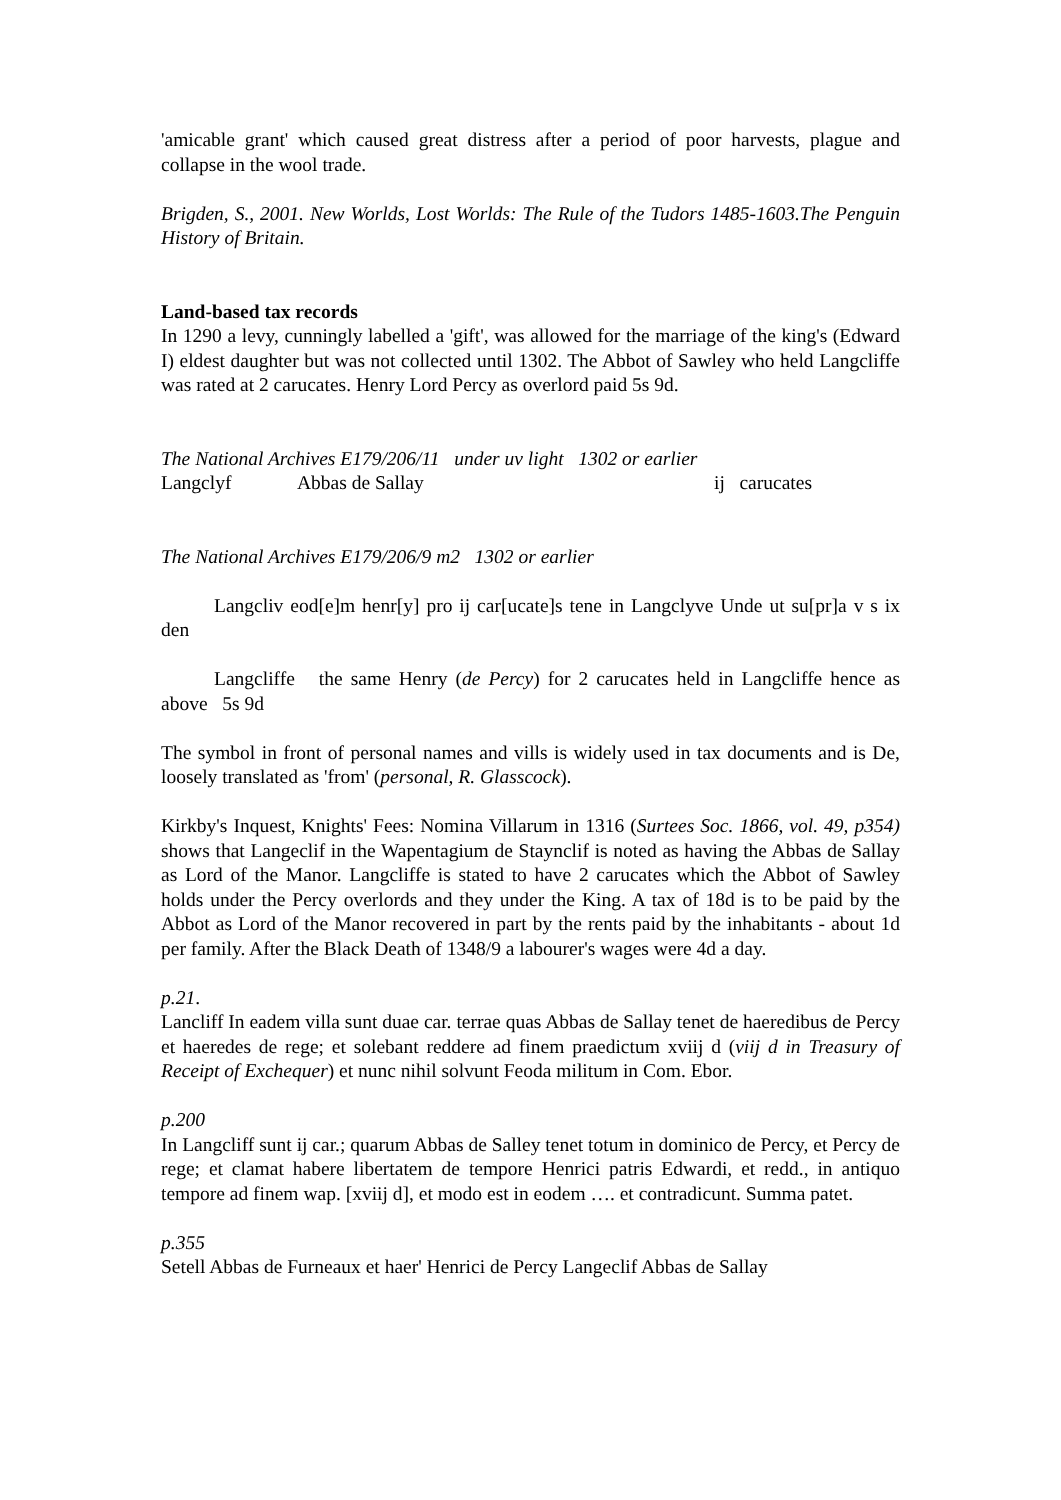'amicable grant' which caused great distress after a period of poor harvests, plague and collapse in the wool trade.
Brigden, S., 2001. New Worlds, Lost Worlds: The Rule of the Tudors 1485-1603.The Penguin History of Britain.
Land-based tax records
In 1290 a levy, cunningly labelled a 'gift', was allowed for the marriage of the king's (Edward I) eldest daughter but was not collected until 1302. The Abbot of Sawley who held Langcliffe was rated at 2 carucates. Henry Lord Percy as overlord paid 5s 9d.
The National Archives E179/206/11 under uv light 1302 or earlier
Langclyf Abbas de Sallay ij carucates
The National Archives E179/206/9 m2 1302 or earlier
Langcliv eod[e]m henr[y] pro ij car[ucate]s tene in Langclyve Unde ut su[pr]a v s ix den
Langcliffe the same Henry (de Percy) for 2 carucates held in Langcliffe hence as above 5s 9d
The symbol in front of personal names and vills is widely used in tax documents and is De, loosely translated as 'from' (personal, R. Glasscock).
Kirkby's Inquest, Knights' Fees: Nomina Villarum in 1316 (Surtees Soc. 1866, vol. 49, p354) shows that Langeclif in the Wapentagium de Staynclif is noted as having the Abbas de Sallay as Lord of the Manor. Langcliffe is stated to have 2 carucates which the Abbot of Sawley holds under the Percy overlords and they under the King. A tax of 18d is to be paid by the Abbot as Lord of the Manor recovered in part by the rents paid by the inhabitants - about 1d per family. After the Black Death of 1348/9 a labourer's wages were 4d a day.
p.21.
Lancliff In eadem villa sunt duae car. terrae quas Abbas de Sallay tenet de haeredibus de Percy et haeredes de rege; et solebant reddere ad finem praedictum xviij d (viij d in Treasury of Receipt of Exchequer) et nunc nihil solvunt Feoda militum in Com. Ebor.
p.200
In Langcliff sunt ij car.; quarum Abbas de Salley tenet totum in dominico de Percy, et Percy de rege; et clamat habere libertatem de tempore Henrici patris Edwardi, et redd., in antiquo tempore ad finem wap. [xviij d], et modo est in eodem …. et contradicunt. Summa patet.
p.355
Setell Abbas de Furneaux et haer' Henrici de Percy Langeclif Abbas de Sallay